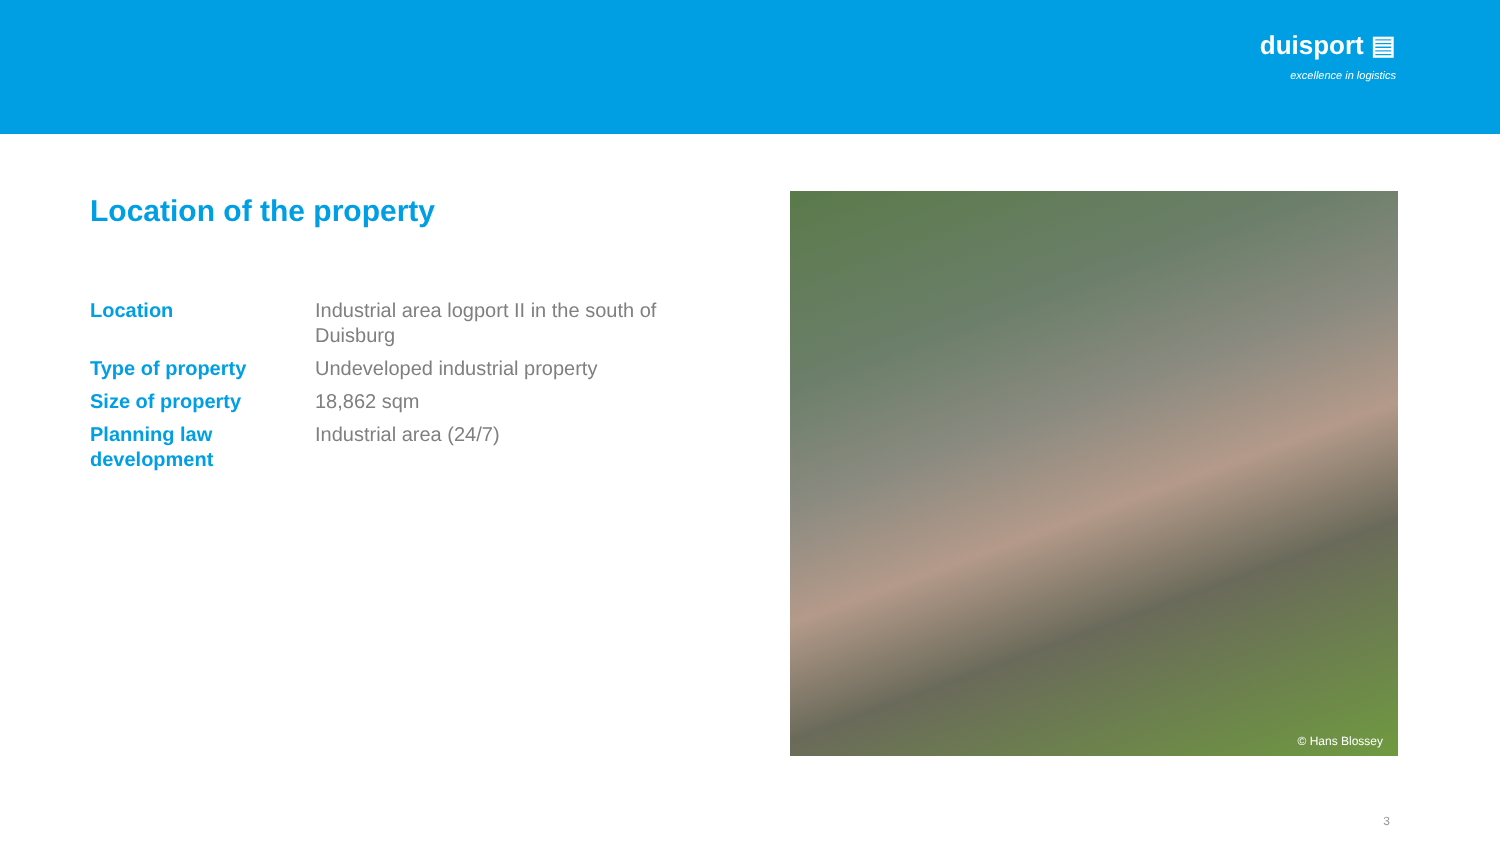duisport ▤
excellence in logistics
Location of the property
| Location | Industrial area logport II in the south of Duisburg |
| Type of property | Undeveloped industrial property |
| Size of property | 18,862 sqm |
| Planning law development | Industrial area (24/7) |
© Hans Blossey
3